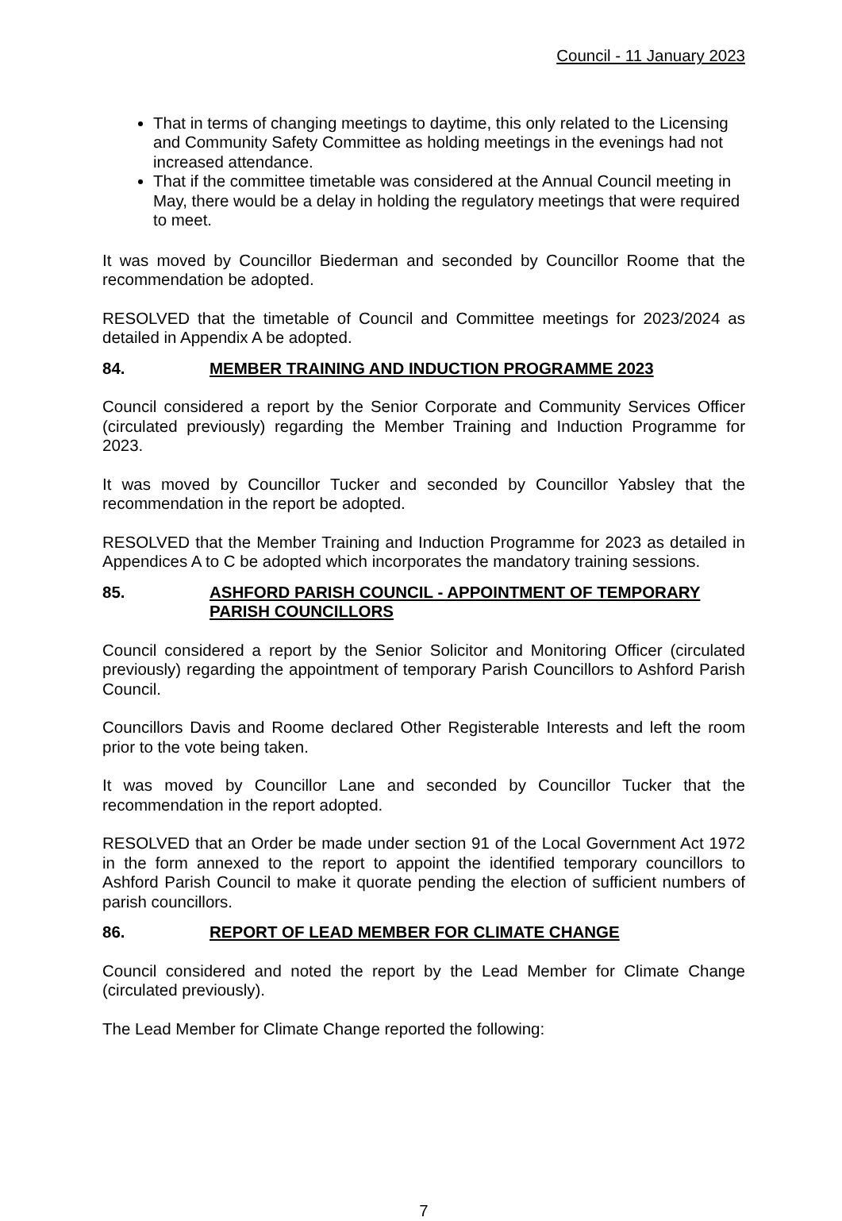Council - 11 January 2023
That in terms of changing meetings to daytime, this only related to the Licensing and Community Safety Committee as holding meetings in the evenings had not increased attendance.
That if the committee timetable was considered at the Annual Council meeting in May, there would be a delay in holding the regulatory meetings that were required to meet.
It was moved by Councillor Biederman and seconded by Councillor Roome that the recommendation be adopted.
RESOLVED that the timetable of Council and Committee meetings for 2023/2024 as detailed in Appendix A be adopted.
84. MEMBER TRAINING AND INDUCTION PROGRAMME 2023
Council considered a report by the Senior Corporate and Community Services Officer (circulated previously) regarding the Member Training and Induction Programme for 2023.
It was moved by Councillor Tucker and seconded by Councillor Yabsley that the recommendation in the report be adopted.
RESOLVED that the Member Training and Induction Programme for 2023 as detailed in Appendices A to C be adopted which incorporates the mandatory training sessions.
85. ASHFORD PARISH COUNCIL - APPOINTMENT OF TEMPORARY PARISH COUNCILLORS
Council considered a report by the Senior Solicitor and Monitoring Officer (circulated previously) regarding the appointment of temporary Parish Councillors to Ashford Parish Council.
Councillors Davis and Roome declared Other Registerable Interests and left the room prior to the vote being taken.
It was moved by Councillor Lane and seconded by Councillor Tucker that the recommendation in the report adopted.
RESOLVED that an Order be made under section 91 of the Local Government Act 1972 in the form annexed to the report to appoint the identified temporary councillors to Ashford Parish Council to make it quorate pending the election of sufficient numbers of parish councillors.
86. REPORT OF LEAD MEMBER FOR CLIMATE CHANGE
Council considered and noted the report by the Lead Member for Climate Change (circulated previously).
The Lead Member for Climate Change reported the following:
7